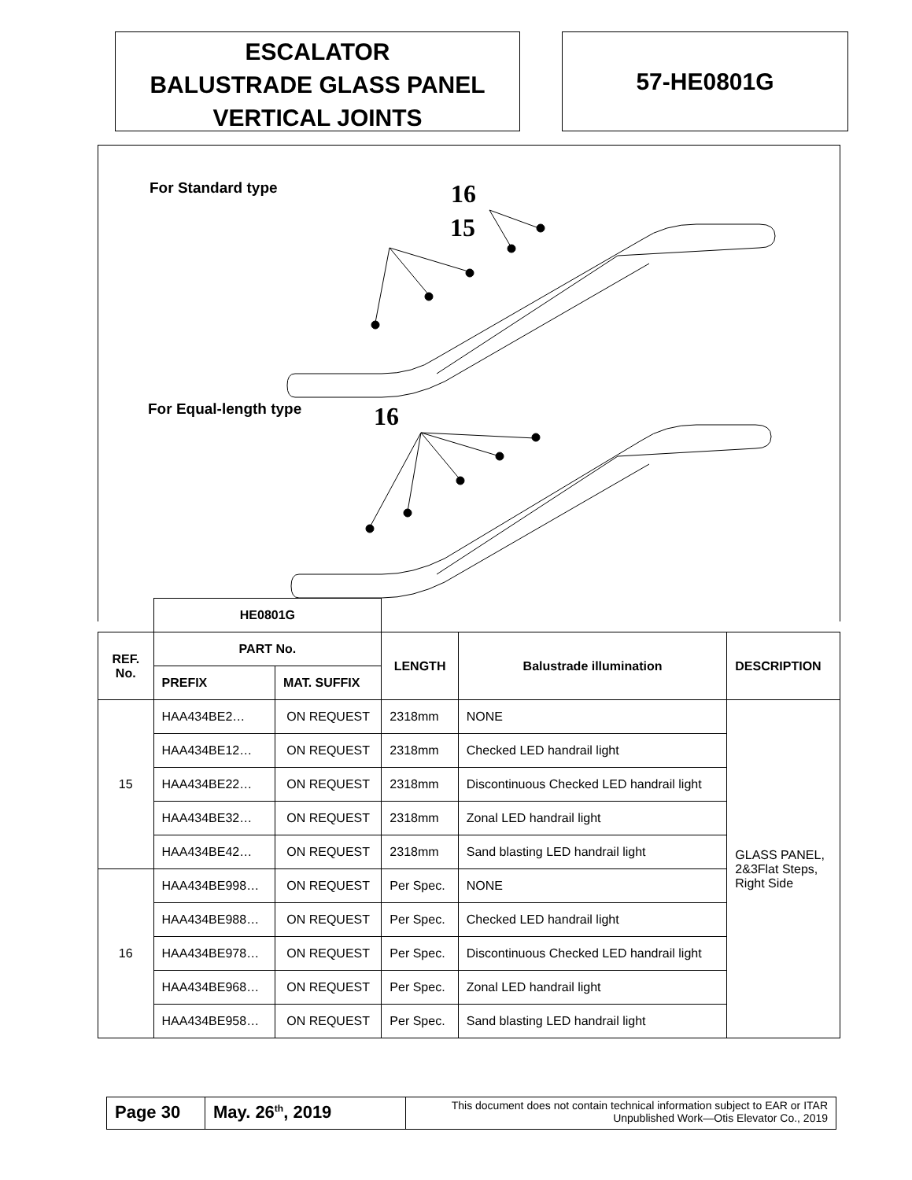ESCALATOR
BALUSTRADE GLASS PANEL
VERTICAL JOINTS
57-HE0801G
For Standard type
For Equal-length type
15
16
16
| | HE0801G | | | | |
| REF. No. | PART No. | | LENGTH | Balustrade illumination | DESCRIPTION |
| | PREFIX | MAT. SUFFIX | | | |
| 15 | HAA434BE2… | ON REQUEST | 2318mm | NONE | GLASS PANEL, 2&3Flat Steps, Right Side |
| | HAA434BE12… | ON REQUEST | 2318mm | Checked LED handrail light | |
| | HAA434BE22… | ON REQUEST | 2318mm | Discontinuous Checked LED handrail light | |
| | HAA434BE32… | ON REQUEST | 2318mm | Zonal LED handrail light | |
| | HAA434BE42… | ON REQUEST | 2318mm | Sand blasting LED handrail light | |
| 16 | HAA434BE998… | ON REQUEST | Per Spec. | NONE | |
| | HAA434BE988… | ON REQUEST | Per Spec. | Checked LED handrail light | |
| | HAA434BE978… | ON REQUEST | Per Spec. | Discontinuous Checked LED handrail light | |
| | HAA434BE968… | ON REQUEST | Per Spec. | Zonal LED handrail light | |
| | HAA434BE958… | ON REQUEST | Per Spec. | Sand blasting LED handrail light | |
Page 30 May. 26<sup>th</sup>, 2019
This document does not contain technical information subject to EAR or ITAR
Unpublished Work—Otis Elevator Co., 2019